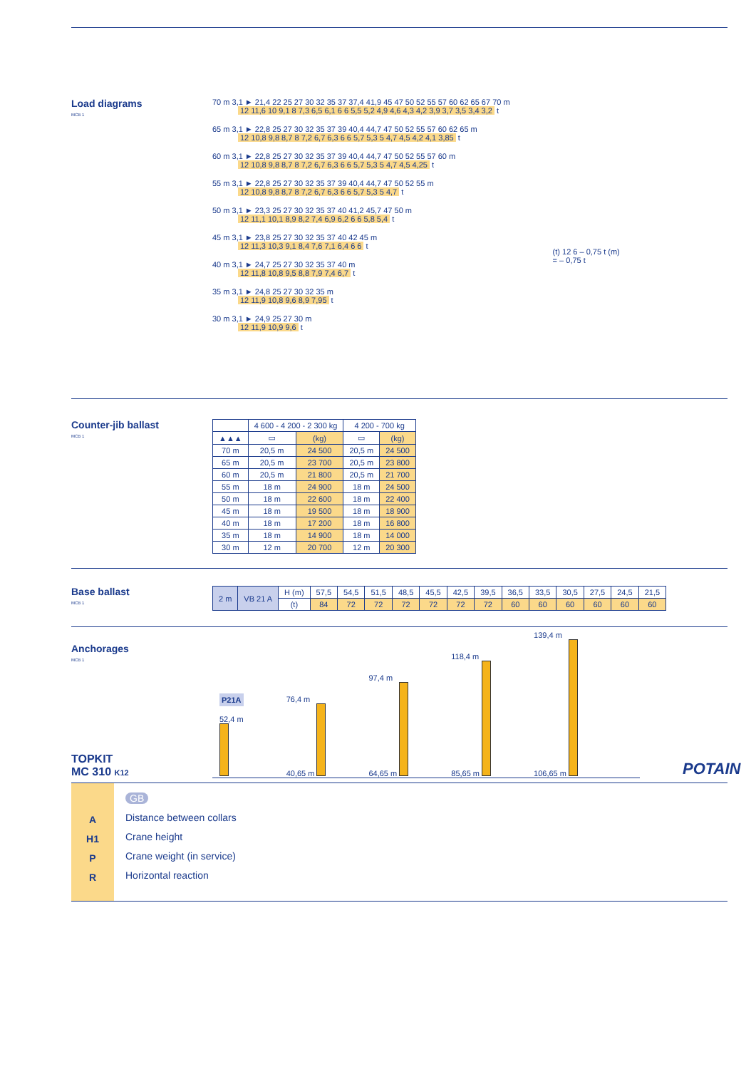Load diagrams
MCB 1
70 m 3,1 ► 21,4 22 25 27 30 32 35 37 37,4 41,9 45 47 50 52 55 57 60 62 65 67 70 m
12 11,6 10 9,1 8 7,3 6,5 6,1 6 6 5,5 5,2 4,9 4,6 4,3 4,2 3,9 3,7 3,5 3,4 3,2 t
65 m 3,1 ► 22,8 25 27 30 32 35 37 39 40,4 44,7 47 50 52 55 57 60 62 65 m
12 10,8 9,8 8,7 8 7,2 6,7 6,3 6 6 5,7 5,3 5 4,7 4,5 4,2 4,1 3,85 t
60 m 3,1 ► 22,8 25 27 30 32 35 37 39 40,4 44,7 47 50 52 55 57 60 m
12 10,8 9,8 8,7 8 7,2 6,7 6,3 6 6 5,7 5,3 5 4,7 4,5 4,25 t
55 m 3,1 ► 22,8 25 27 30 32 35 37 39 40,4 44,7 47 50 52 55 m
12 10,8 9,8 8,7 8 7,2 6,7 6,3 6 6 5,7 5,3 5 4,7 t
50 m 3,1 ► 23,3 25 27 30 32 35 37 40 41,2 45,7 47 50 m
12 11,1 10,1 8,9 8,2 7,4 6,9 6,2 6 6 5,8 5,4 t
45 m 3,1 ► 23,8 25 27 30 32 35 37 40 42 45 m
12 11,3 10,3 9,1 8,4 7,6 7,1 6,4 6 6 t
40 m 3,1 ► 24,7 25 27 30 32 35 37 40 m
12 11,8 10,8 9,5 8,8 7,9 7,4 6,7 t
35 m 3,1 ► 24,8 25 27 30 32 35 m
12 11,9 10,8 9,6 8,9 7,95 t
30 m 3,1 ► 24,9 25 27 30 m
12 11,9 10,9 9,6 t
(t) 12 6 – 0,75 t (m)
= – 0,75 t
Counter-jib ballast
MCB 1
| | 4 600 - 4 200 - 2 300 kg | | 4 200 - 700 kg | |
| --- | --- | --- | --- | --- |
| ▲▲▲ | ▭ | (kg) | ▭ | (kg) |
| 70 m | 20,5 m | 24 500 | 20,5 m | 24 500 |
| 65 m | 20,5 m | 23 700 | 20,5 m | 23 800 |
| 60 m | 20,5 m | 21 800 | 20,5 m | 21 700 |
| 55 m | 18 m | 24 900 | 18 m | 24 500 |
| 50 m | 18 m | 22 600 | 18 m | 22 400 |
| 45 m | 18 m | 19 500 | 18 m | 18 900 |
| 40 m | 18 m | 17 200 | 18 m | 16 800 |
| 35 m | 18 m | 14 900 | 18 m | 14 000 |
| 30 m | 12 m | 20 700 | 12 m | 20 300 |
Base ballast
MCB 1
| 2 m | VB 21 A | H (m) | 57,5 | 54,5 | 51,5 | 48,5 | 45,5 | 42,5 | 39,5 | 36,5 | 33,5 | 30,5 | 27,5 | 24,5 | 21,5 |
| | | (t) | 84 | 72 | 72 | 72 | 72 | 72 | 72 | 60 | 60 | 60 | 60 | 60 | 60 |
Anchorages
MCB 1
TOPKIT
MC 310 K12
P21A
52,4 m
76,4 m
40,65 m
97,4 m
64,65 m
118,4 m
85,65 m
139,4 m
106,65 m
POTAIN
A
H1
P
R
GB
Distance between collars
Crane height
Crane weight (in service)
Horizontal reaction